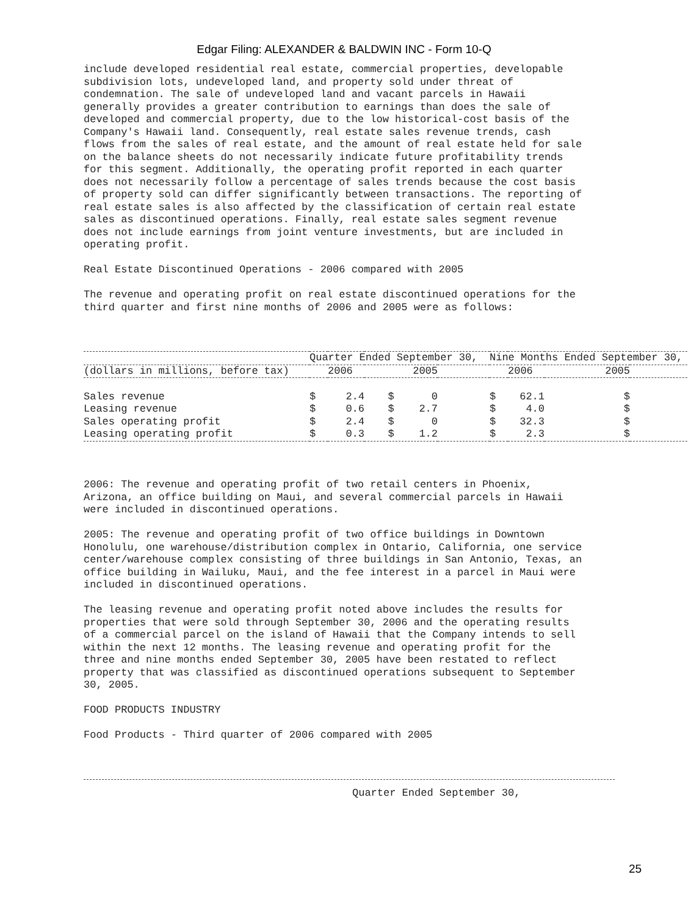Edgar Filing: ALEXANDER & BALDWIN INC - Form 10-Q
include developed residential real estate, commercial properties, developable subdivision lots, undeveloped land, and property sold under threat of condemnation. The sale of undeveloped land and vacant parcels in Hawaii generally provides a greater contribution to earnings than does the sale of developed and commercial property, due to the low historical-cost basis of the Company's Hawaii land. Consequently, real estate sales revenue trends, cash flows from the sales of real estate, and the amount of real estate held for sale on the balance sheets do not necessarily indicate future profitability trends for this segment. Additionally, the operating profit reported in each quarter does not necessarily follow a percentage of sales trends because the cost basis of property sold can differ significantly between transactions. The reporting of real estate sales is also affected by the classification of certain real estate sales as discontinued operations. Finally, real estate sales segment revenue does not include earnings from joint venture investments, but are included in operating profit.
Real Estate Discontinued Operations - 2006 compared with 2005
The revenue and operating profit on real estate discontinued operations for the third quarter and first nine months of 2006 and 2005 were as follows:
| | Quarter Ended September 30, | | | | Nine Months Ended September 30, | | | |
| --- | --- | --- | --- | --- | --- | --- | --- | --- |
| (dollars in millions, before tax) | | 2006 | 2005 | | | 2006 | 2005 | |
| Sales revenue | $ | 2.4 | $ 0 | | $ | 62.1 | $ | |
| Leasing revenue | $ | 0.6 | $ 2.7 | | $ | 4.0 | $ | |
| Sales operating profit | $ | 2.4 | $ 0 | | $ | 32.3 | $ | |
| Leasing operating profit | $ | 0.3 | $ 1.2 | | $ | 2.3 | $ | |
2006: The revenue and operating profit of two retail centers in Phoenix, Arizona, an office building on Maui, and several commercial parcels in Hawaii were included in discontinued operations.
2005: The revenue and operating profit of two office buildings in Downtown Honolulu, one warehouse/distribution complex in Ontario, California, one service center/warehouse complex consisting of three buildings in San Antonio, Texas, an office building in Wailuku, Maui, and the fee interest in a parcel in Maui were included in discontinued operations.
The leasing revenue and operating profit noted above includes the results for properties that were sold through September 30, 2006 and the operating results of a commercial parcel on the island of Hawaii that the Company intends to sell within the next 12 months. The leasing revenue and operating profit for the three and nine months ended September 30, 2005 have been restated to reflect property that was classified as discontinued operations subsequent to September 30, 2005.
FOOD PRODUCTS INDUSTRY
Food Products - Third quarter of 2006 compared with 2005
| | Quarter Ended September 30, |
| --- | --- |
25